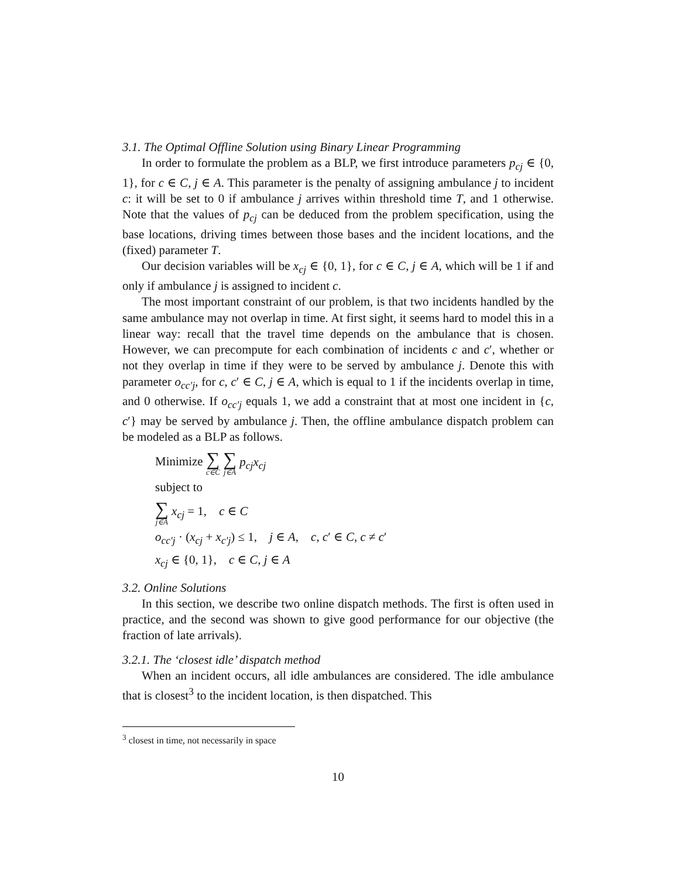3.1. The Optimal Offline Solution using Binary Linear Programming
In order to formulate the problem as a BLP, we first introduce parameters p<sub>cj</sub> ∈ {0, 1}, for c ∈ C, j ∈ A. This parameter is the penalty of assigning ambulance j to incident c: it will be set to 0 if ambulance j arrives within threshold time T, and 1 otherwise. Note that the values of p<sub>cj</sub> can be deduced from the problem specification, using the base locations, driving times between those bases and the incident locations, and the (fixed) parameter T.
Our decision variables will be x<sub>cj</sub> ∈ {0, 1}, for c ∈ C, j ∈ A, which will be 1 if and only if ambulance j is assigned to incident c.
The most important constraint of our problem, is that two incidents handled by the same ambulance may not overlap in time. At first sight, it seems hard to model this in a linear way: recall that the travel time depends on the ambulance that is chosen. However, we can precompute for each combination of incidents c and c′, whether or not they overlap in time if they were to be served by ambulance j. Denote this with parameter o<sub>cc′j</sub>, for c, c′ ∈ C, j ∈ A, which is equal to 1 if the incidents overlap in time, and 0 otherwise. If o<sub>cc′j</sub> equals 1, we add a constraint that at most one incident in {c, c′} may be served by ambulance j. Then, the offline ambulance dispatch problem can be modeled as a BLP as follows.
Minimize ∑ c∈C ∑ j∈A p<sub>cj</sub>x<sub>cj</sub>
subject to
∑ j∈A x<sub>cj</sub> = 1, c ∈ C
o<sub>cc′j</sub> · (x<sub>cj</sub> + x<sub>c′j</sub>) ≤ 1, j ∈ A, c, c′ ∈ C, c ≠ c′
x<sub>cj</sub> ∈ {0, 1}, c ∈ C, j ∈ A
3.2. Online Solutions
In this section, we describe two online dispatch methods. The first is often used in practice, and the second was shown to give good performance for our objective (the fraction of late arrivals).
3.2.1. The ‘closest idle’ dispatch method
When an incident occurs, all idle ambulances are considered. The idle ambulance that is closest<sup>3</sup> to the incident location, is then dispatched. This
<sup>3</sup> closest in time, not necessarily in space
10